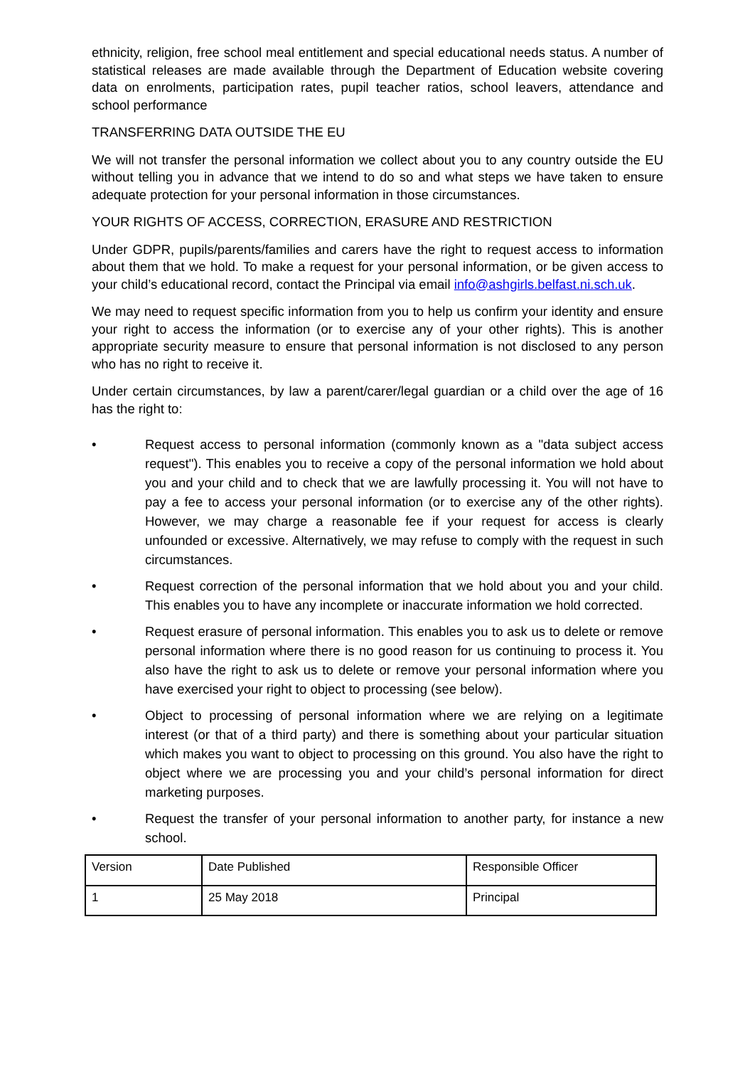ethnicity, religion, free school meal entitlement and special educational needs status. A number of statistical releases are made available through the Department of Education website covering data on enrolments, participation rates, pupil teacher ratios, school leavers, attendance and school performance
TRANSFERRING DATA OUTSIDE THE EU
We will not transfer the personal information we collect about you to any country outside the EU without telling you in advance that we intend to do so and what steps we have taken to ensure adequate protection for your personal information in those circumstances.
YOUR RIGHTS OF ACCESS, CORRECTION, ERASURE AND RESTRICTION
Under GDPR, pupils/parents/families and carers have the right to request access to information about them that we hold. To make a request for your personal information, or be given access to your child’s educational record, contact the Principal via email info@ashgirls.belfast.ni.sch.uk.
We may need to request specific information from you to help us confirm your identity and ensure your right to access the information (or to exercise any of your other rights). This is another appropriate security measure to ensure that personal information is not disclosed to any person who has no right to receive it.
Under certain circumstances, by law a parent/carer/legal guardian or a child over the age of 16 has the right to:
• Request access to personal information (commonly known as a "data subject access request"). This enables you to receive a copy of the personal information we hold about you and your child and to check that we are lawfully processing it. You will not have to pay a fee to access your personal information (or to exercise any of the other rights). However, we may charge a reasonable fee if your request for access is clearly unfounded or excessive. Alternatively, we may refuse to comply with the request in such circumstances.
• Request correction of the personal information that we hold about you and your child. This enables you to have any incomplete or inaccurate information we hold corrected.
• Request erasure of personal information. This enables you to ask us to delete or remove personal information where there is no good reason for us continuing to process it. You also have the right to ask us to delete or remove your personal information where you have exercised your right to object to processing (see below).
• Object to processing of personal information where we are relying on a legitimate interest (or that of a third party) and there is something about your particular situation which makes you want to object to processing on this ground. You also have the right to object where we are processing you and your child’s personal information for direct marketing purposes.
• Request the transfer of your personal information to another party, for instance a new school.
| Version | Date Published | Responsible Officer |
| --- | --- | --- |
| 1 | 25 May 2018 | Principal |